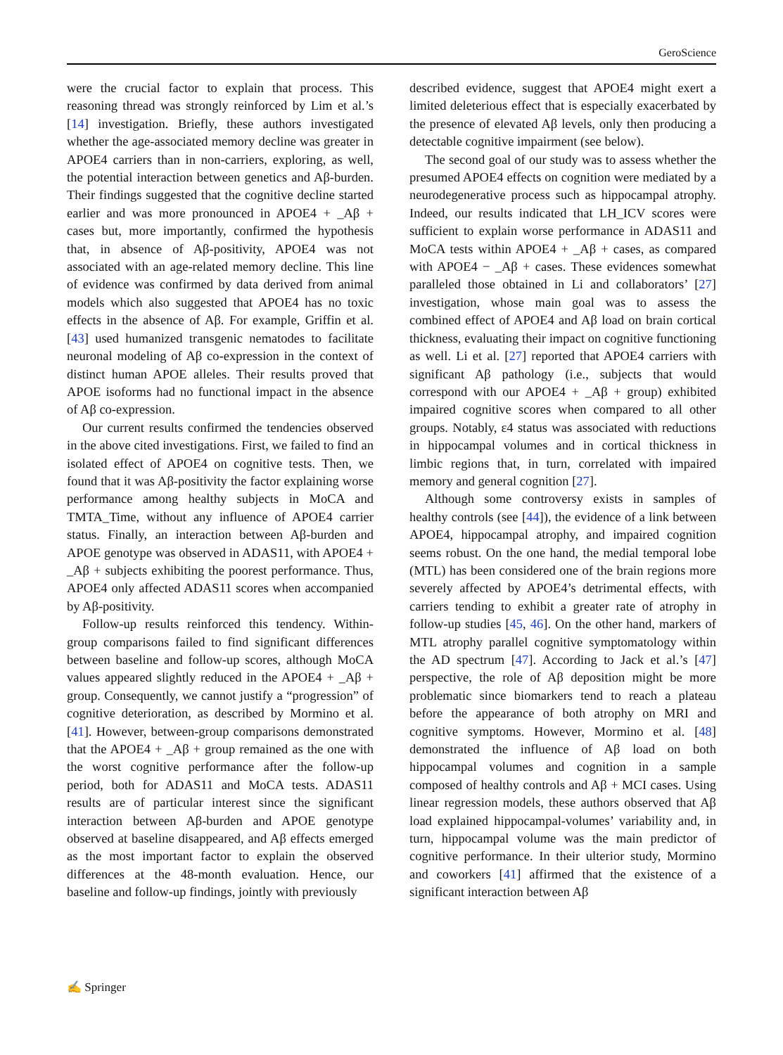GeroScience
were the crucial factor to explain that process. This reasoning thread was strongly reinforced by Lim et al.’s [14] investigation. Briefly, these authors investigated whether the age-associated memory decline was greater in APOE4 carriers than in non-carriers, exploring, as well, the potential interaction between genetics and Aβ-burden. Their findings suggested that the cognitive decline started earlier and was more pronounced in APOE4 + _Aβ + cases but, more importantly, confirmed the hypothesis that, in absence of Aβ-positivity, APOE4 was not associated with an age-related memory decline. This line of evidence was confirmed by data derived from animal models which also suggested that APOE4 has no toxic effects in the absence of Aβ. For example, Griffin et al. [43] used humanized transgenic nematodes to facilitate neuronal modeling of Aβ co-expression in the context of distinct human APOE alleles. Their results proved that APOE isoforms had no functional impact in the absence of Aβ co-expression.
Our current results confirmed the tendencies observed in the above cited investigations. First, we failed to find an isolated effect of APOE4 on cognitive tests. Then, we found that it was Aβ-positivity the factor explaining worse performance among healthy subjects in MoCA and TMTA_Time, without any influence of APOE4 carrier status. Finally, an interaction between Aβ-burden and APOE genotype was observed in ADAS11, with APOE4 + _Aβ + subjects exhibiting the poorest performance. Thus, APOE4 only affected ADAS11 scores when accompanied by Aβ-positivity.
Follow-up results reinforced this tendency. Within-group comparisons failed to find significant differences between baseline and follow-up scores, although MoCA values appeared slightly reduced in the APOE4 + _Aβ + group. Consequently, we cannot justify a “progression” of cognitive deterioration, as described by Mormino et al. [41]. However, between-group comparisons demonstrated that the APOE4 + _Aβ + group remained as the one with the worst cognitive performance after the follow-up period, both for ADAS11 and MoCA tests. ADAS11 results are of particular interest since the significant interaction between Aβ-burden and APOE genotype observed at baseline disappeared, and Aβ effects emerged as the most important factor to explain the observed differences at the 48-month evaluation. Hence, our baseline and follow-up findings, jointly with previously
described evidence, suggest that APOE4 might exert a limited deleterious effect that is especially exacerbated by the presence of elevated Aβ levels, only then producing a detectable cognitive impairment (see below).
The second goal of our study was to assess whether the presumed APOE4 effects on cognition were mediated by a neurodegenerative process such as hippocampal atrophy. Indeed, our results indicated that LH_ICV scores were sufficient to explain worse performance in ADAS11 and MoCA tests within APOE4 + _Aβ + cases, as compared with APOE4 − _Aβ + cases. These evidences somewhat paralleled those obtained in Li and collaborators’ [27] investigation, whose main goal was to assess the combined effect of APOE4 and Aβ load on brain cortical thickness, evaluating their impact on cognitive functioning as well. Li et al. [27] reported that APOE4 carriers with significant Aβ pathology (i.e., subjects that would correspond with our APOE4 + _Aβ + group) exhibited impaired cognitive scores when compared to all other groups. Notably, ε4 status was associated with reductions in hippocampal volumes and in cortical thickness in limbic regions that, in turn, correlated with impaired memory and general cognition [27].
Although some controversy exists in samples of healthy controls (see [44]), the evidence of a link between APOE4, hippocampal atrophy, and impaired cognition seems robust. On the one hand, the medial temporal lobe (MTL) has been considered one of the brain regions more severely affected by APOE4’s detrimental effects, with carriers tending to exhibit a greater rate of atrophy in follow-up studies [45, 46]. On the other hand, markers of MTL atrophy parallel cognitive symptomatology within the AD spectrum [47]. According to Jack et al.’s [47] perspective, the role of Aβ deposition might be more problematic since biomarkers tend to reach a plateau before the appearance of both atrophy on MRI and cognitive symptoms. However, Mormino et al. [48] demonstrated the influence of Aβ load on both hippocampal volumes and cognition in a sample composed of healthy controls and Aβ + MCI cases. Using linear regression models, these authors observed that Aβ load explained hippocampal-volumes’ variability and, in turn, hippocampal volume was the main predictor of cognitive performance. In their ulterior study, Mormino and coworkers [41] affirmed that the existence of a significant interaction between Aβ
✍ Springer